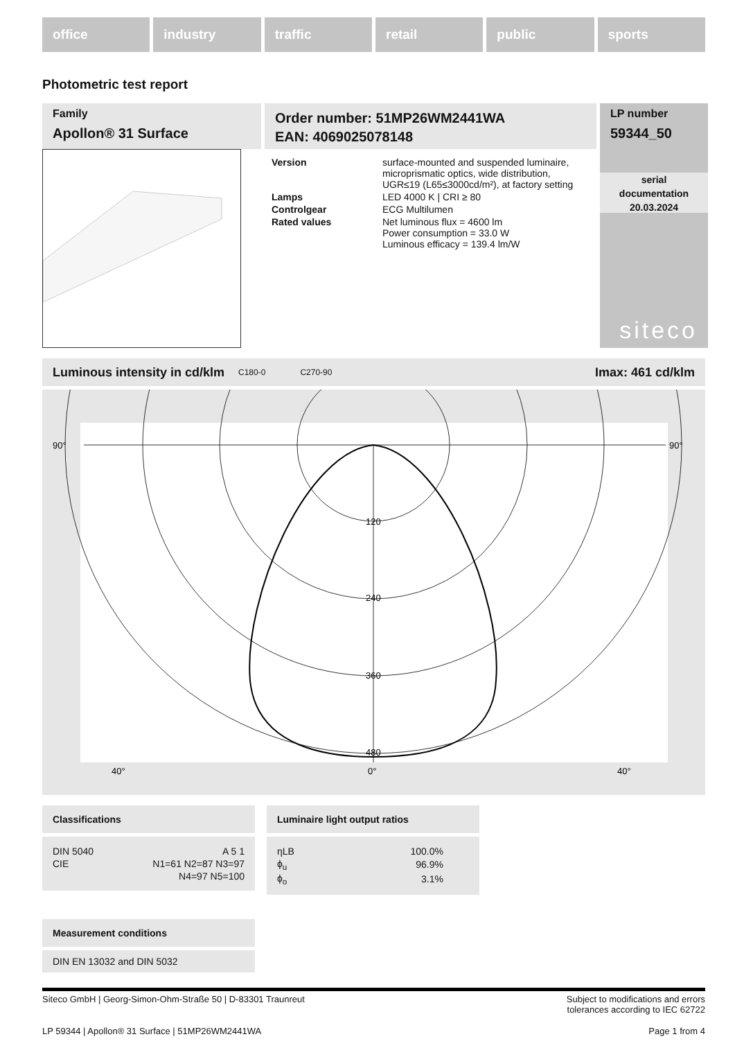office industry traffic retail public sports
Photometric test report
Family
Apollon® 31 Surface
Order number: 51MP26WM2441WA
EAN: 4069025078148
| Version | surface-mounted and suspended luminaire, microprismatic optics, wide distribution, UGR≤19 (L65≤3000cd/m²), at factory setting |
| Lamps | LED 4000 K / CRI ≥ 80 |
| Controlgear | ECG Multilumen |
| Rated values | Net luminous flux = 4600 lm Power consumption = 33.0 W Luminous efficacy = 139.4 lm/W |
LP number
59344_50
serial
documentation
20.03.2024
siteco
Luminous intensity in cd/klm C180-0 C270-90 Imax: 461 cd/klm
90°
90°
120
240
360
480
40°
0°
40°
Classifications
| DIN 5040 | A 5 1 |
| CIE | N1=61 N2=87 N3=97 |
| | N4=97 N5=100 |
Luminaire light output ratios
| ηLB | 100.0% |
| ϕ<sub>u</sub> | 96.9% |
| ϕ<sub>o</sub> | 3.1% |
Measurement conditions
DIN EN 13032 and DIN 5032
Siteco GmbH | Georg-Simon-Ohm-Straße 50 | D-83301 Traunreut Subject to modifications and errors
tolerances according to IEC 62722
LP 59344 | Apollon® 31 Surface | 51MP26WM2441WA Page 1 from 4